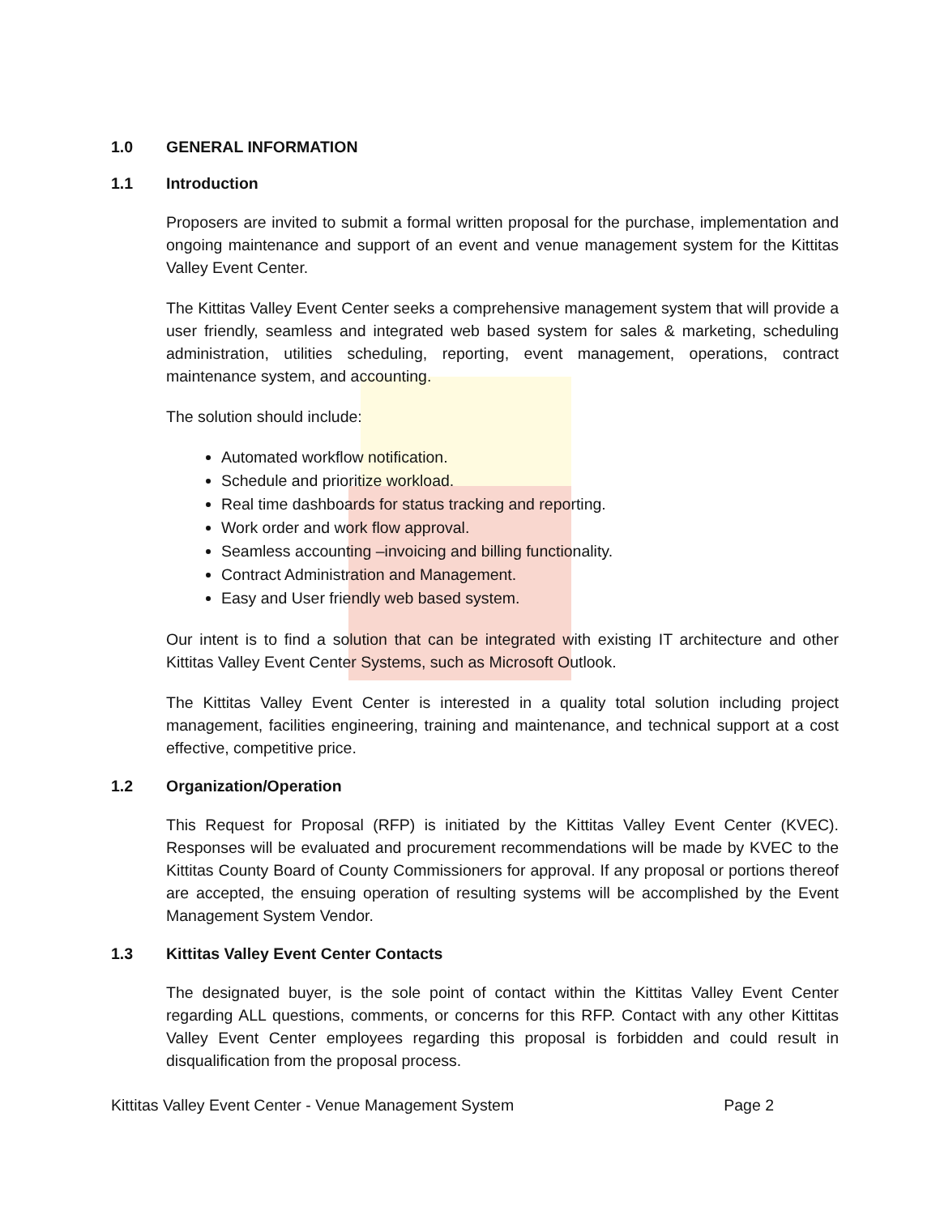1.0 GENERAL INFORMATION
1.1 Introduction
Proposers are invited to submit a formal written proposal for the purchase, implementation and ongoing maintenance and support of an event and venue management system for the Kittitas Valley Event Center.
The Kittitas Valley Event Center seeks a comprehensive management system that will provide a user friendly, seamless and integrated web based system for sales & marketing, scheduling administration, utilities scheduling, reporting, event management, operations, contract maintenance system, and accounting.
The solution should include:
Automated workflow notification.
Schedule and prioritize workload.
Real time dashboards for status tracking and reporting.
Work order and work flow approval.
Seamless accounting –invoicing and billing functionality.
Contract Administration and Management.
Easy and User friendly web based system.
Our intent is to find a solution that can be integrated with existing IT architecture and other Kittitas Valley Event Center Systems, such as Microsoft Outlook.
The Kittitas Valley Event Center is interested in a quality total solution including project management, facilities engineering, training and maintenance, and technical support at a cost effective, competitive price.
1.2 Organization/Operation
This Request for Proposal (RFP) is initiated by the Kittitas Valley Event Center (KVEC). Responses will be evaluated and procurement recommendations will be made by KVEC to the Kittitas County Board of County Commissioners for approval. If any proposal or portions thereof are accepted, the ensuing operation of resulting systems will be accomplished by the Event Management System Vendor.
1.3 Kittitas Valley Event Center Contacts
The designated buyer, is the sole point of contact within the Kittitas Valley Event Center regarding ALL questions, comments, or concerns for this RFP. Contact with any other Kittitas Valley Event Center employees regarding this proposal is forbidden and could result in disqualification from the proposal process.
Kittitas Valley Event Center - Venue Management System Page 2